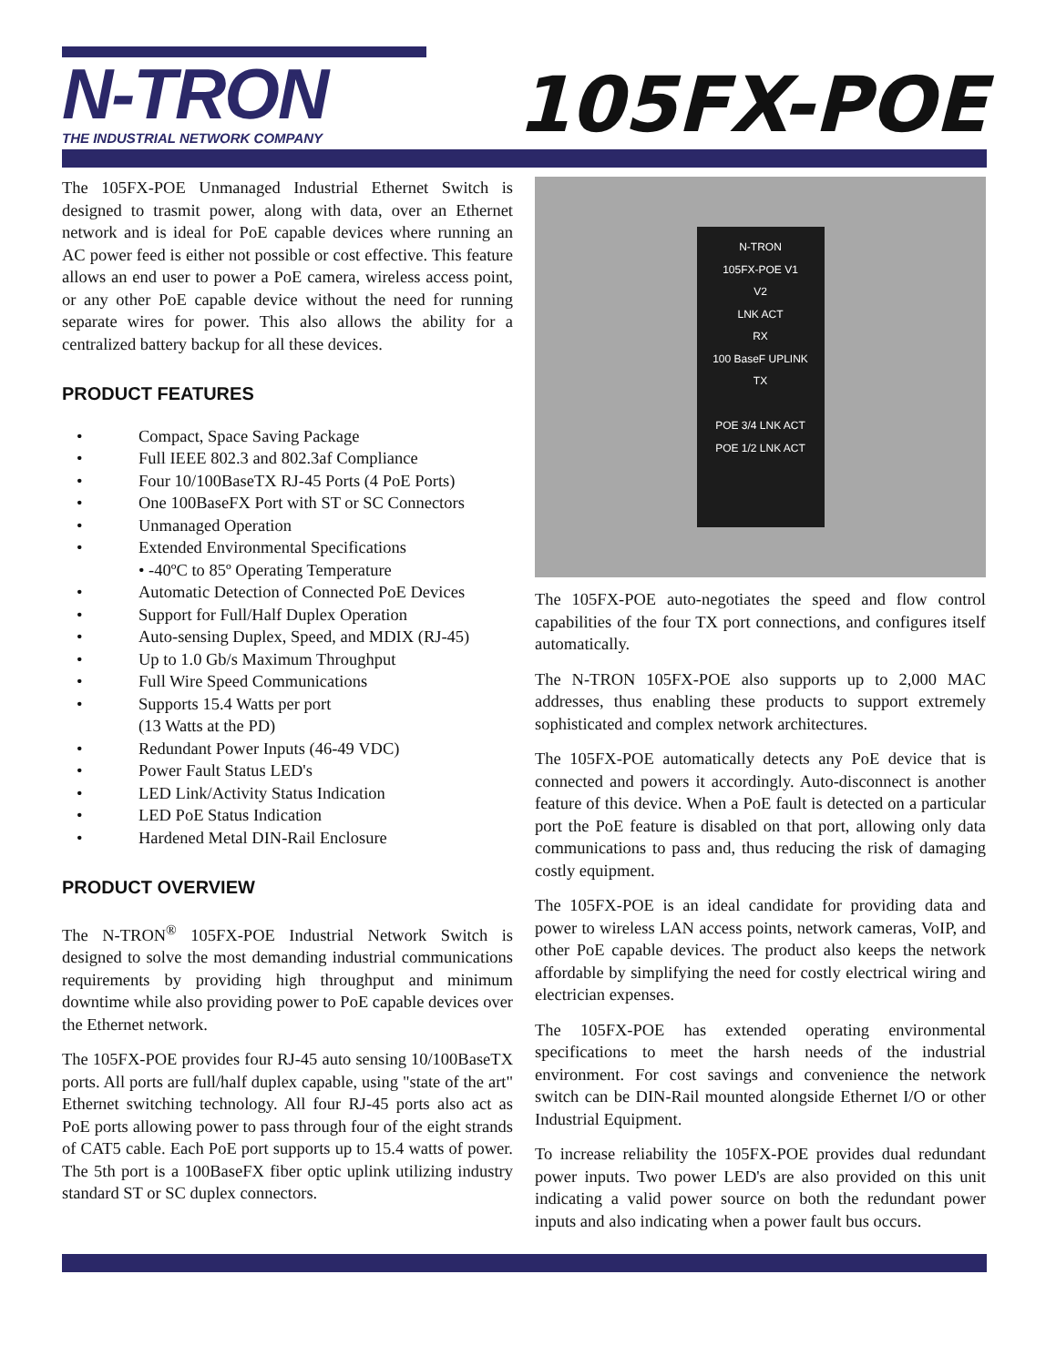N-TRON
THE INDUSTRIAL NETWORK COMPANY
105FX-POE
The 105FX-POE Unmanaged Industrial Ethernet Switch is designed to trasmit power, along with data, over an Ethernet network and is ideal for PoE capable devices where running an AC power feed is either not possible or cost effective. This feature allows an end user to power a PoE camera, wireless access point, or any other PoE capable device without the need for running separate wires for power. This also allows the ability for a centralized battery backup for all these devices.
PRODUCT FEATURES
• Compact, Space Saving Package
• Full IEEE 802.3 and 802.3af Compliance
• Four 10/100BaseTX RJ-45 Ports (4 PoE Ports)
• One 100BaseFX Port with ST or SC Connectors
• Unmanaged Operation
• Extended Environmental Specifications
• -40ºC to 85º Operating Temperature
• Automatic Detection of Connected PoE Devices
• Support for Full/Half Duplex Operation
• Auto-sensing Duplex, Speed, and MDIX (RJ-45)
• Up to 1.0 Gb/s Maximum Throughput
• Full Wire Speed Communications
• Supports 15.4 Watts per port
(13 Watts at the PD)
• Redundant Power Inputs (46-49 VDC)
• Power Fault Status LED's
• LED Link/Activity Status Indication
• LED PoE Status Indication
• Hardened Metal DIN-Rail Enclosure
PRODUCT OVERVIEW
The N-TRON<sup>®</sup> 105FX-POE Industrial Network Switch is designed to solve the most demanding industrial communications requirements by providing high throughput and minimum downtime while also providing power to PoE capable devices over the Ethernet network.
The 105FX-POE provides four RJ-45 auto sensing 10/100BaseTX ports. All ports are full/half duplex capable, using "state of the art" Ethernet switching technology. All four RJ-45 ports also act as PoE ports allowing power to pass through four of the eight strands of CAT5 cable. Each PoE port supports up to 15.4 watts of power. The 5th port is a 100BaseFX fiber optic uplink utilizing industry standard ST or SC duplex connectors.
N-TRON
105FX-POE V1
V2
LNK ACT
RX
100 BaseF UPLINK
TX
POE 3/4 LNK ACT
POE 1/2 LNK ACT
The 105FX-POE auto-negotiates the speed and flow control capabilities of the four TX port connections, and configures itself automatically.
The N-TRON 105FX-POE also supports up to 2,000 MAC addresses, thus enabling these products to support extremely sophisticated and complex network architectures.
The 105FX-POE automatically detects any PoE device that is connected and powers it accordingly. Auto-disconnect is another feature of this device. When a PoE fault is detected on a particular port the PoE feature is disabled on that port, allowing only data communications to pass and, thus reducing the risk of damaging costly equipment.
The 105FX-POE is an ideal candidate for providing data and power to wireless LAN access points, network cameras, VoIP, and other PoE capable devices. The product also keeps the network affordable by simplifying the need for costly electrical wiring and electrician expenses.
The 105FX-POE has extended operating environmental specifications to meet the harsh needs of the industrial environment. For cost savings and convenience the network switch can be DIN-Rail mounted alongside Ethernet I/O or other Industrial Equipment.
To increase reliability the 105FX-POE provides dual redundant power inputs. Two power LED's are also provided on this unit indicating a valid power source on both the redundant power inputs and also indicating when a power fault bus occurs.